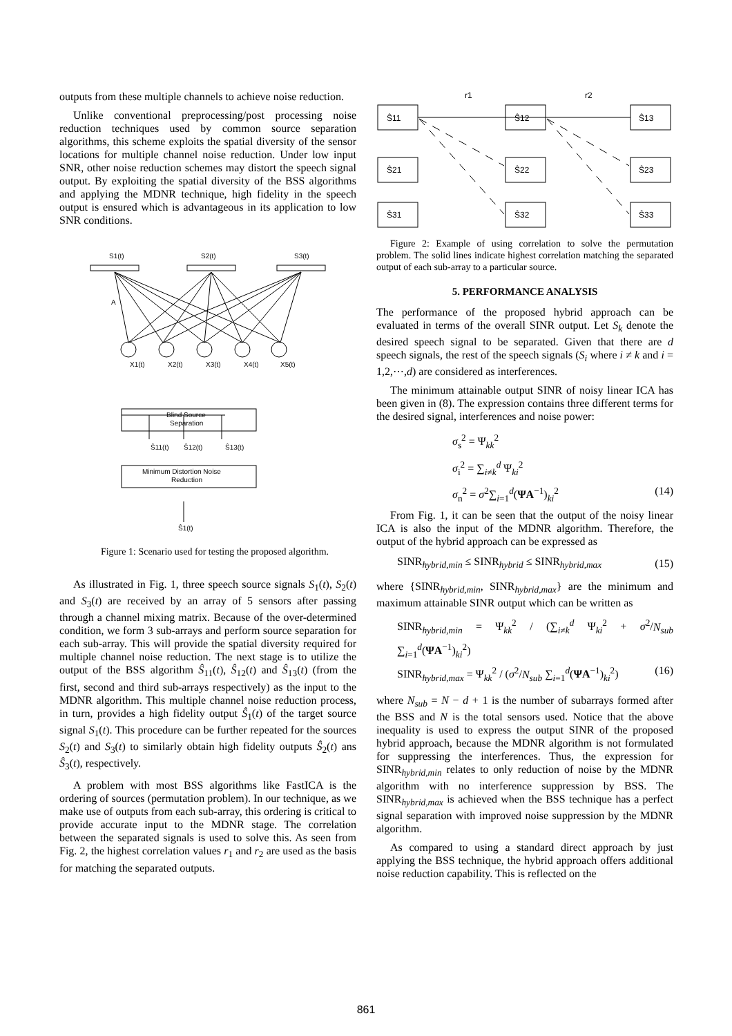outputs from these multiple channels to achieve noise reduction.
Unlike conventional preprocessing/post processing noise reduction techniques used by common source separation algorithms, this scheme exploits the spatial diversity of the sensor locations for multiple channel noise reduction. Under low input SNR, other noise reduction schemes may distort the speech signal output. By exploiting the spatial diversity of the BSS algorithms and applying the MDNR technique, high fidelity in the speech output is ensured which is advantageous in its application to low SNR conditions.
S1(t)
S2(t)
S3(t)
A
X1(t)
X2(t)
X3(t)
X4(t)
X5(t)
Blind Source
Separation
Ŝ11(t)
Ŝ12(t)
Ŝ13(t)
Minimum Distortion Noise
Reduction
Ŝ1(t)
Figure 1: Scenario used for testing the proposed algorithm.
As illustrated in Fig. 1, three speech source signals S<sub>1</sub>(t), S<sub>2</sub>(t) and S<sub>3</sub>(t) are received by an array of 5 sensors after passing through a channel mixing matrix. Because of the over-determined condition, we form 3 sub-arrays and perform source separation for each sub-array. This will provide the spatial diversity required for multiple channel noise reduction. The next stage is to utilize the output of the BSS algorithm Ŝ<sub>11</sub>(t), Ŝ<sub>12</sub>(t) and Ŝ<sub>13</sub>(t) (from the first, second and third sub-arrays respectively) as the input to the MDNR algorithm. This multiple channel noise reduction process, in turn, provides a high fidelity output Ŝ<sub>1</sub>(t) of the target source signal S<sub>1</sub>(t). This procedure can be further repeated for the sources S<sub>2</sub>(t) and S<sub>3</sub>(t) to similarly obtain high fidelity outputs Ŝ<sub>2</sub>(t) ans Ŝ<sub>3</sub>(t), respectively.
A problem with most BSS algorithms like FastICA is the ordering of sources (permutation problem). In our technique, as we make use of outputs from each sub-array, this ordering is critical to provide accurate input to the MDNR stage. The correlation between the separated signals is used to solve this. As seen from Fig. 2, the highest correlation values r<sub>1</sub> and r<sub>2</sub> are used as the basis for matching the separated outputs.
r1
r2
Ŝ11
Ŝ12
Ŝ13
Ŝ21
Ŝ22
Ŝ23
Ŝ31
Ŝ32
Ŝ33
Figure 2: Example of using correlation to solve the permutation problem. The solid lines indicate highest correlation matching the separated output of each sub-array to a particular source.
5. PERFORMANCE ANALYSIS
The performance of the proposed hybrid approach can be evaluated in terms of the overall SINR output. Let S<sub>k</sub> denote the desired speech signal to be separated. Given that there are d speech signals, the rest of the speech signals (S<sub>i</sub> where i ≠ k and i = 1,2,⋯,d) are considered as interferences.
The minimum attainable output SINR of noisy linear ICA has been given in (8). The expression contains three different terms for the desired signal, interferences and noise power:
σ<sub>s</sub><sup>2</sup> = Ψ<sub>kk</sub><sup>2</sup>
σ<sub>i</sub><sup>2</sup> = ∑<sub>i≠k</sub><sup>d</sup> Ψ<sub>ki</sub><sup>2</sup>
σ<sub>n</sub><sup>2</sup> = σ<sup>2</sup>∑<sub>i=1</sub><sup>d</sup>(ΨA<sup>−1</sup>)<sub>ki</sub><sup>2</sup> (14)
From Fig. 1, it can be seen that the output of the noisy linear ICA is also the input of the MDNR algorithm. Therefore, the output of the hybrid approach can be expressed as
SINR<sub>hybrid,min</sub> ≤ SINR<sub>hybrid</sub> ≤ SINR<sub>hybrid,max</sub> (15)
where {SINR<sub>hybrid,min</sub>, SINR<sub>hybrid,max</sub>} are the minimum and maximum attainable SINR output which can be written as
SINR<sub>hybrid,min</sub> = Ψ<sub>kk</sub><sup>2</sup> / (∑<sub>i≠k</sub><sup>d</sup> Ψ<sub>ki</sub><sup>2</sup> + σ<sup>2</sup>/N<sub>sub</sub> ∑<sub>i=1</sub><sup>d</sup>(ΨA<sup>−1</sup>)<sub>ki</sub><sup>2</sup>)
SINR<sub>hybrid,max</sub> = Ψ<sub>kk</sub><sup>2</sup> / (σ<sup>2</sup>/N<sub>sub</sub> ∑<sub>i=1</sub><sup>d</sup>(ΨA<sup>−1</sup>)<sub>ki</sub><sup>2</sup>) (16)
where N<sub>sub</sub> = N − d + 1 is the number of subarrays formed after the BSS and N is the total sensors used. Notice that the above inequality is used to express the output SINR of the proposed hybrid approach, because the MDNR algorithm is not formulated for suppressing the interferences. Thus, the expression for SINR<sub>hybrid,min</sub> relates to only reduction of noise by the MDNR algorithm with no interference suppression by BSS. The SINR<sub>hybrid,max</sub> is achieved when the BSS technique has a perfect signal separation with improved noise suppression by the MDNR algorithm.
As compared to using a standard direct approach by just applying the BSS technique, the hybrid approach offers additional noise reduction capability. This is reflected on the
861